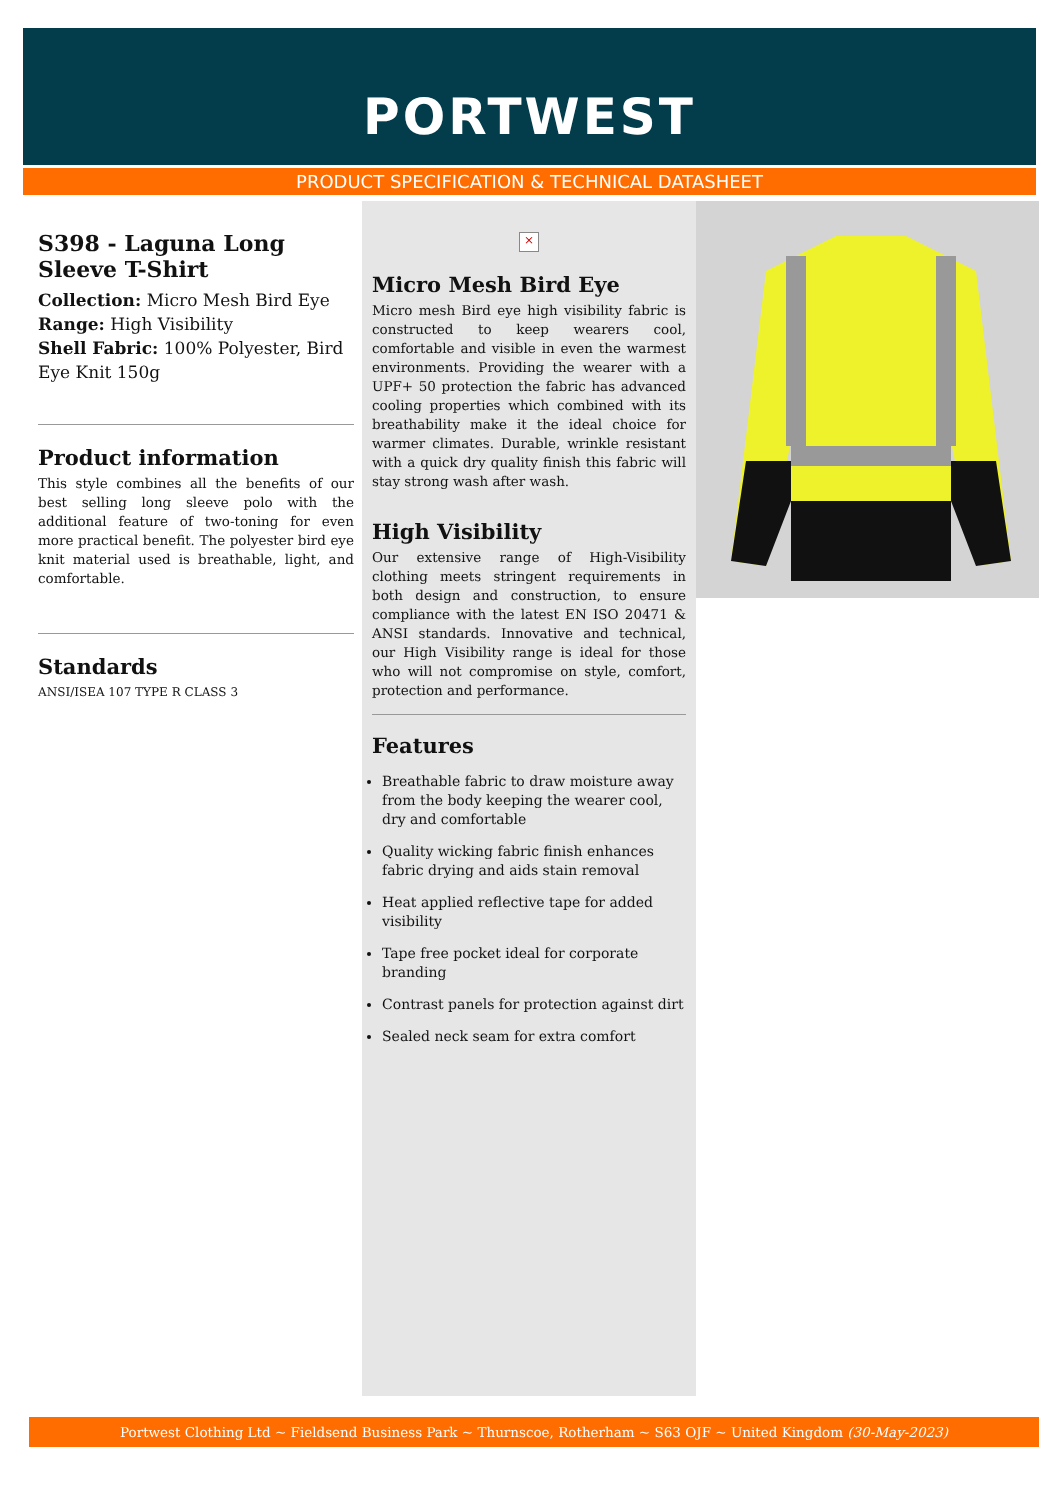PORTWEST
PRODUCT SPECIFICATION & TECHNICAL DATASHEET
S398 - Laguna Long Sleeve T-Shirt
Collection: Micro Mesh Bird Eye
Range: High Visibility
Shell Fabric: 100% Polyester, Bird Eye Knit 150g
Product information
This style combines all the benefits of our best selling long sleeve polo with the additional feature of two-toning for even more practical benefit. The polyester bird eye knit material used is breathable, light, and comfortable.
Standards
ANSI/ISEA 107 TYPE R CLASS 3
×
Micro Mesh Bird Eye
Micro mesh Bird eye high visibility fabric is constructed to keep wearers cool, comfortable and visible in even the warmest environments. Providing the wearer with a UPF+ 50 protection the fabric has advanced cooling properties which combined with its breathability make it the ideal choice for warmer climates. Durable, wrinkle resistant with a quick dry quality finish this fabric will stay strong wash after wash.
High Visibility
Our extensive range of High-Visibility clothing meets stringent requirements in both design and construction, to ensure compliance with the latest EN ISO 20471 & ANSI standards. Innovative and technical, our High Visibility range is ideal for those who will not compromise on style, comfort, protection and performance.
Features
Breathable fabric to draw moisture away from the body keeping the wearer cool, dry and comfortable
Quality wicking fabric finish enhances fabric drying and aids stain removal
Heat applied reflective tape for added visibility
Tape free pocket ideal for corporate branding
Contrast panels for protection against dirt
Sealed neck seam for extra comfort
Portwest Clothing Ltd ~ Fieldsend Business Park ~ Thurnscoe, Rotherham ~ S63 OJF ~ United Kingdom (30-May-2023)